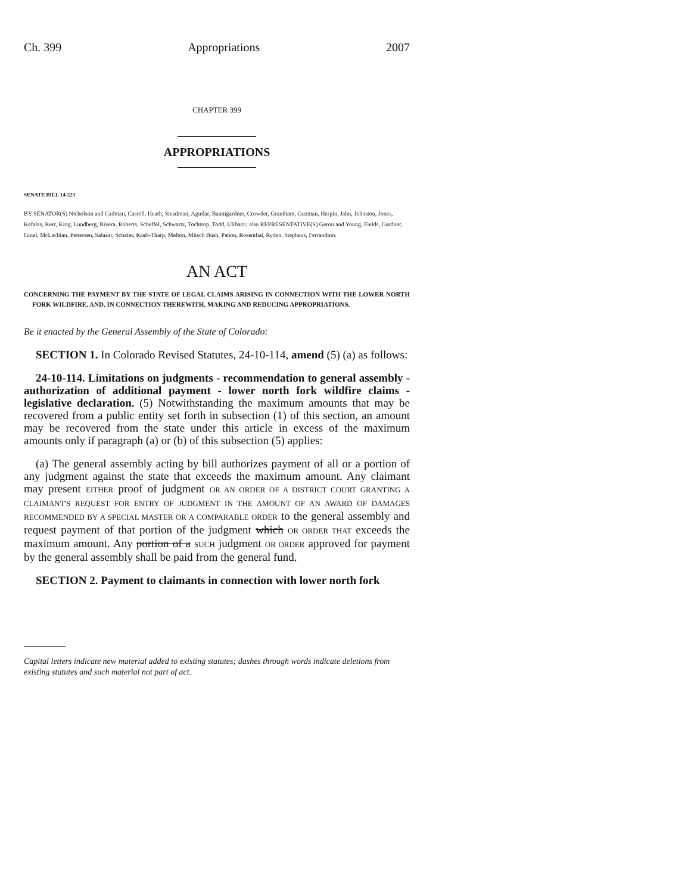Ch. 399 Appropriations 2007
CHAPTER 399
APPROPRIATIONS
SENATE BILL 14-223
BY SENATOR(S) Nicholson and Cadman, Carroll, Heath, Steadman, Aguilar, Baumgardner, Crowder, Grantham, Guzman, Herpin, Jahn, Johnston, Jones, Kefalas, Kerr, King, Lundberg, Rivera, Roberts, Scheffel, Schwartz, Tochtrop, Todd, Ulibarri; also REPRESENTATIVE(S) Gerou and Young, Fields, Gardner, Ginal, McLachlan, Pettersen, Salazar, Schafer, Kraft-Tharp, Melton, Mitsch Bush, Pabon, Rosenthal, Ryden, Stephens, Ferrandino.
AN ACT
CONCERNING THE PAYMENT BY THE STATE OF LEGAL CLAIMS ARISING IN CONNECTION WITH THE LOWER NORTH FORK WILDFIRE, AND, IN CONNECTION THEREWITH, MAKING AND REDUCING APPROPRIATIONS.
Be it enacted by the General Assembly of the State of Colorado:
SECTION 1. In Colorado Revised Statutes, 24-10-114, amend (5) (a) as follows:
24-10-114. Limitations on judgments - recommendation to general assembly - authorization of additional payment - lower north fork wildfire claims - legislative declaration. (5) Notwithstanding the maximum amounts that may be recovered from a public entity set forth in subsection (1) of this section, an amount may be recovered from the state under this article in excess of the maximum amounts only if paragraph (a) or (b) of this subsection (5) applies:
(a) The general assembly acting by bill authorizes payment of all or a portion of any judgment against the state that exceeds the maximum amount. Any claimant may present EITHER proof of judgment OR AN ORDER OF A DISTRICT COURT GRANTING A CLAIMANT'S REQUEST FOR ENTRY OF JUDGMENT IN THE AMOUNT OF AN AWARD OF DAMAGES RECOMMENDED BY A SPECIAL MASTER OR A COMPARABLE ORDER to the general assembly and request payment of that portion of the judgment which OR ORDER THAT exceeds the maximum amount. Any portion of a SUCH judgment OR ORDER approved for payment by the general assembly shall be paid from the general fund.
SECTION 2. Payment to claimants in connection with lower north fork
Capital letters indicate new material added to existing statutes; dashes through words indicate deletions from existing statutes and such material not part of act.